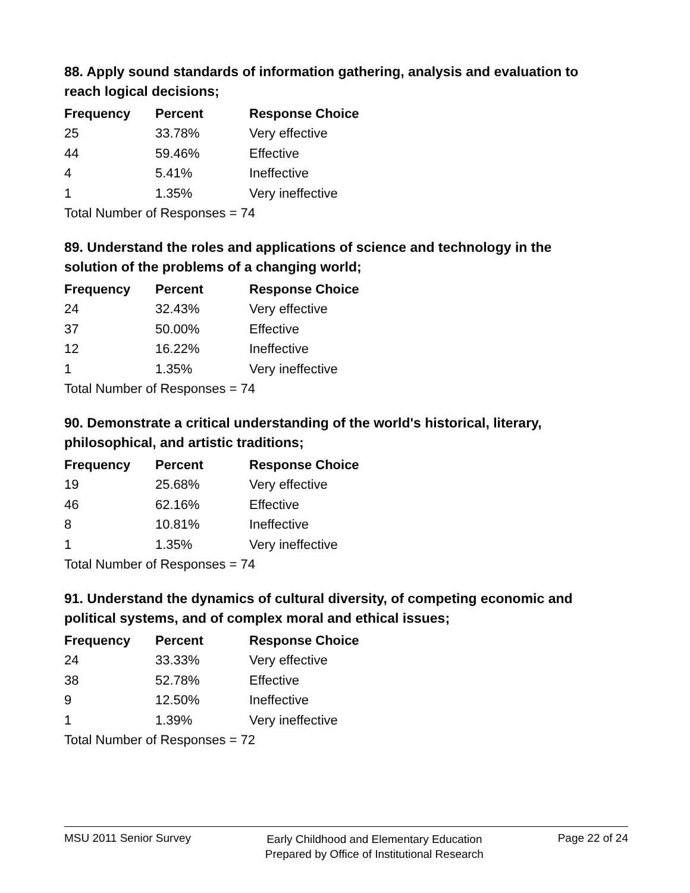88. Apply sound standards of information gathering, analysis and evaluation to reach logical decisions;
| Frequency | Percent | Response Choice |
| --- | --- | --- |
| 25 | 33.78% | Very effective |
| 44 | 59.46% | Effective |
| 4 | 5.41% | Ineffective |
| 1 | 1.35% | Very ineffective |
| Total Number of Responses = 74 | | |
89. Understand the roles and applications of science and technology in the solution of the problems of a changing world;
| Frequency | Percent | Response Choice |
| --- | --- | --- |
| 24 | 32.43% | Very effective |
| 37 | 50.00% | Effective |
| 12 | 16.22% | Ineffective |
| 1 | 1.35% | Very ineffective |
| Total Number of Responses = 74 | | |
90. Demonstrate a critical understanding of the world's historical, literary, philosophical, and artistic traditions;
| Frequency | Percent | Response Choice |
| --- | --- | --- |
| 19 | 25.68% | Very effective |
| 46 | 62.16% | Effective |
| 8 | 10.81% | Ineffective |
| 1 | 1.35% | Very ineffective |
| Total Number of Responses = 74 | | |
91. Understand the dynamics of cultural diversity, of competing economic and political systems, and of complex moral and ethical issues;
| Frequency | Percent | Response Choice |
| --- | --- | --- |
| 24 | 33.33% | Very effective |
| 38 | 52.78% | Effective |
| 9 | 12.50% | Ineffective |
| 1 | 1.39% | Very ineffective |
| Total Number of Responses = 72 | | |
MSU 2011 Senior Survey
Early Childhood and Elementary Education
Prepared by Office of Institutional Research
Page 22 of 24